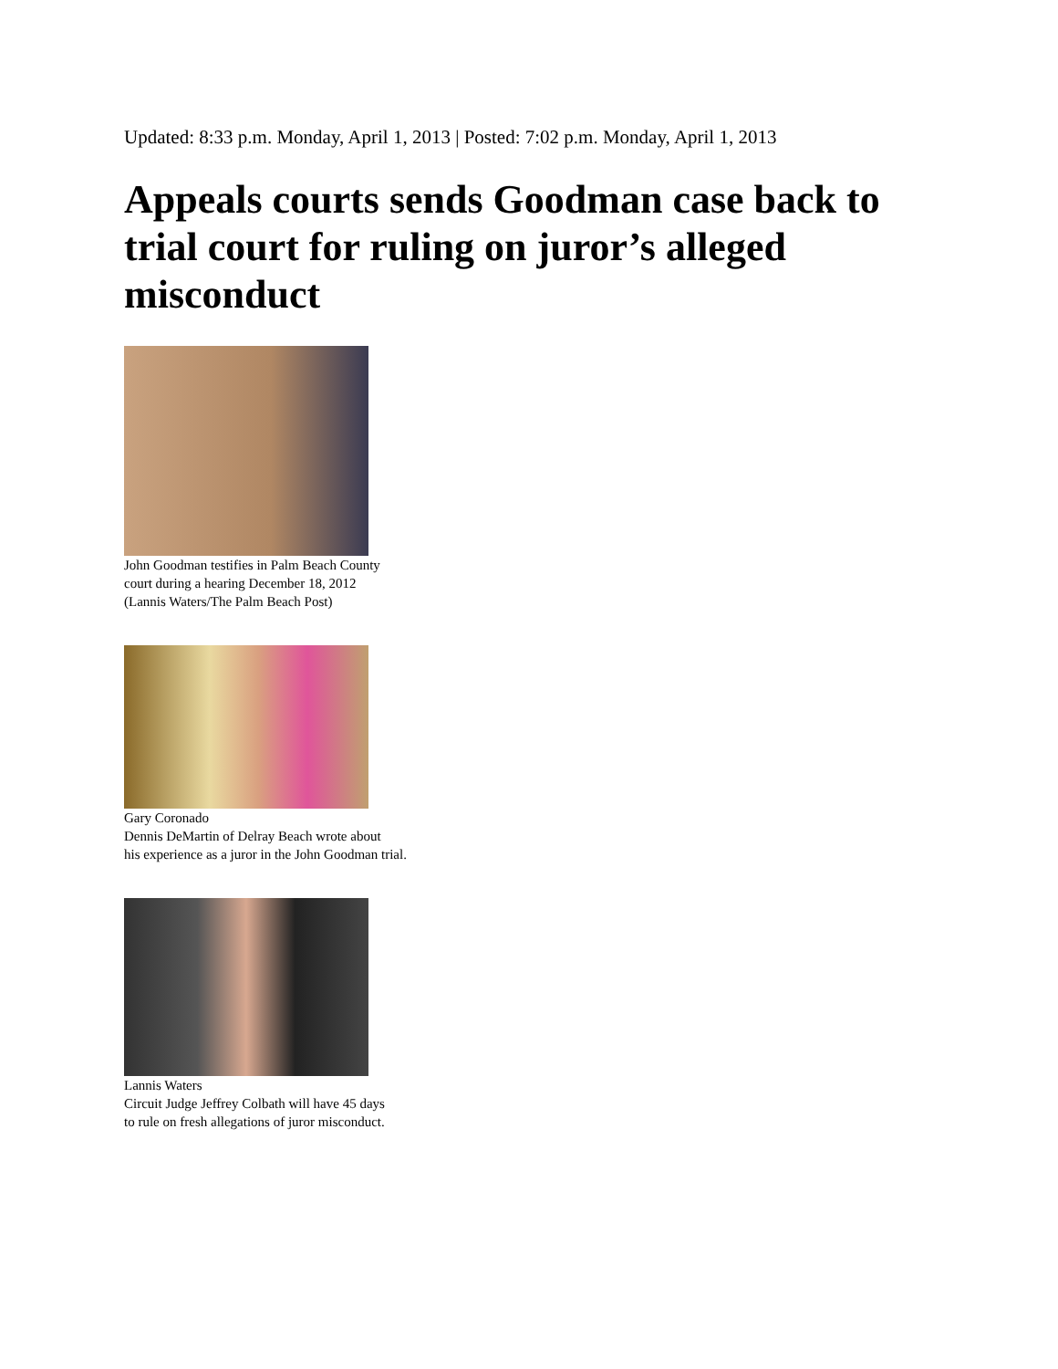Updated: 8:33 p.m. Monday, April 1, 2013 | Posted: 7:02 p.m. Monday, April 1, 2013
Appeals courts sends Goodman case back to trial court for ruling on juror’s alleged misconduct
John Goodman testifies in Palm Beach County
court during a hearing December 18, 2012
(Lannis Waters/The Palm Beach Post)
Gary Coronado
Dennis DeMartin of Delray Beach wrote about
his experience as a juror in the John Goodman trial.
Lannis Waters
Circuit Judge Jeffrey Colbath will have 45 days
to rule on fresh allegations of juror misconduct.